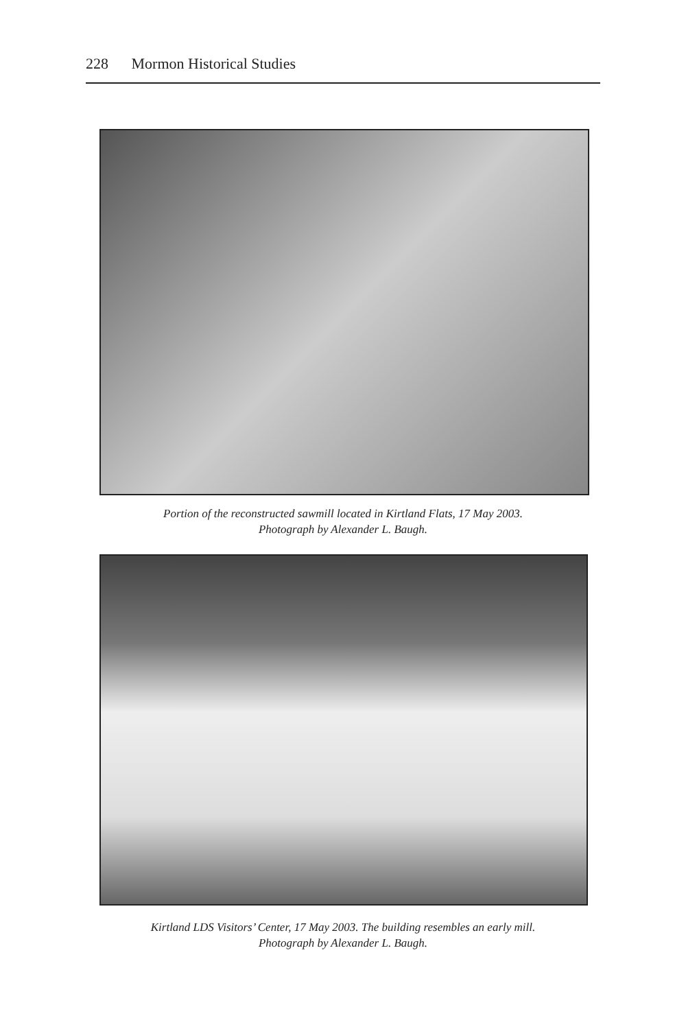228 Mormon Historical Studies
Portion of the reconstructed sawmill located in Kirtland Flats, 17 May 2003.
Photograph by Alexander L. Baugh.
Kirtland LDS Visitors’ Center, 17 May 2003. The building resembles an early mill.
Photograph by Alexander L. Baugh.